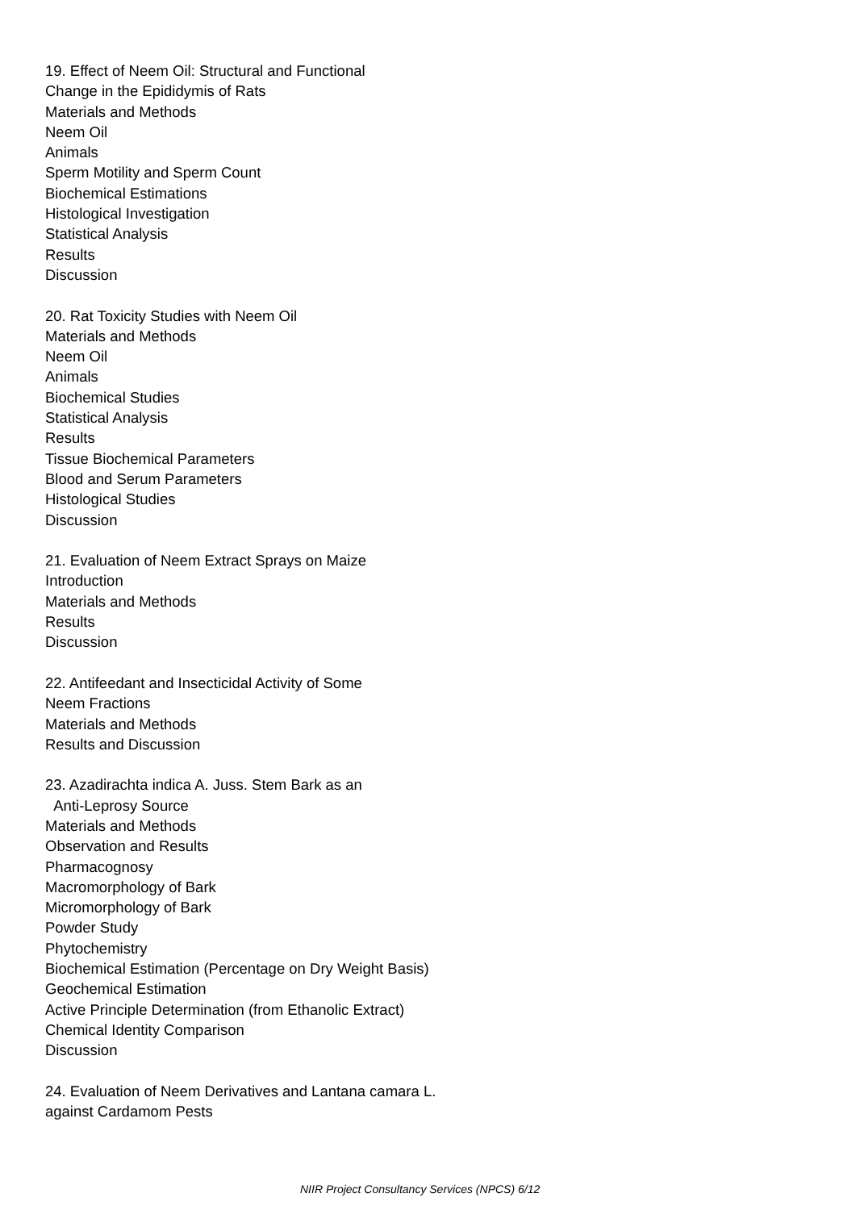19. Effect of Neem Oil: Structural and Functional
Change in the Epididymis of Rats
Materials and Methods
Neem Oil
Animals
Sperm Motility and Sperm Count
Biochemical Estimations
Histological Investigation
Statistical Analysis
Results
Discussion
20. Rat Toxicity Studies with Neem Oil
Materials and Methods
Neem Oil
Animals
Biochemical Studies
Statistical Analysis
Results
Tissue Biochemical Parameters
Blood and Serum Parameters
Histological Studies
Discussion
21. Evaluation of Neem Extract Sprays on Maize
Introduction
Materials and Methods
Results
Discussion
22. Antifeedant and Insecticidal Activity of Some
Neem Fractions
Materials and Methods
Results and Discussion
23. Azadirachta indica A. Juss. Stem Bark as an
Anti-Leprosy Source
Materials and Methods
Observation and Results
Pharmacognosy
Macromorphology of Bark
Micromorphology of Bark
Powder Study
Phytochemistry
Biochemical Estimation (Percentage on Dry Weight Basis)
Geochemical Estimation
Active Principle Determination (from Ethanolic Extract)
Chemical Identity Comparison
Discussion
24. Evaluation of Neem Derivatives and Lantana camara L.
against Cardamom Pests
NIIR Project Consultancy Services (NPCS) 6/12